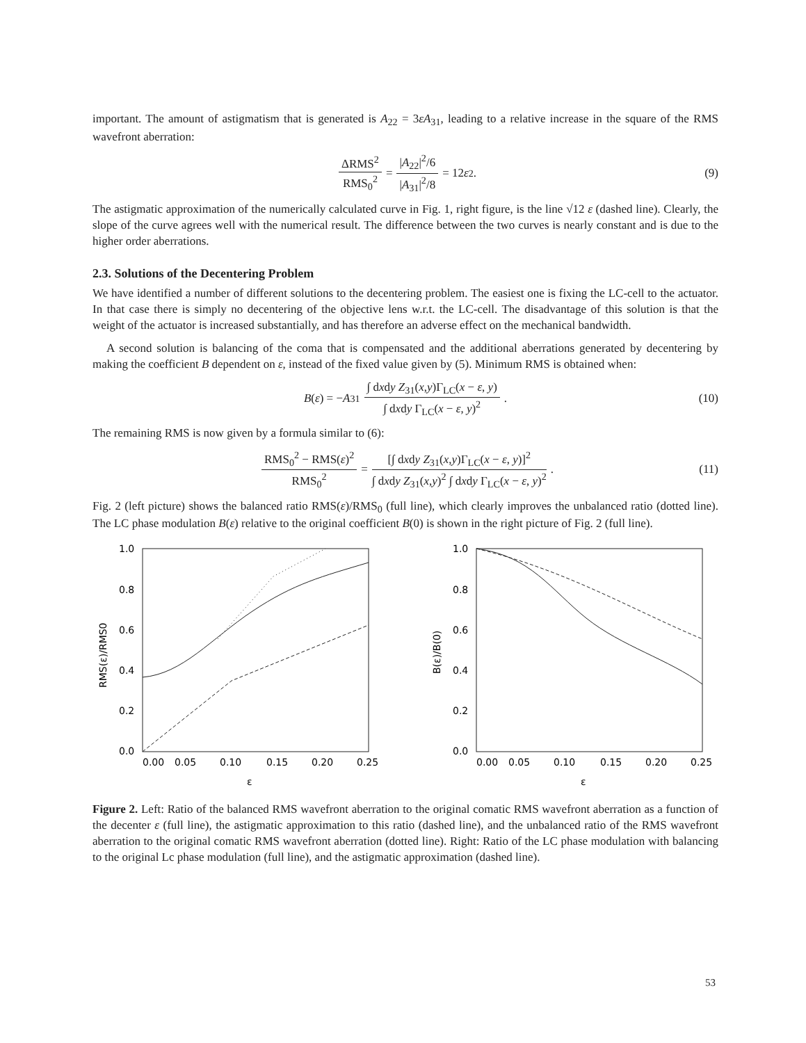important. The amount of astigmatism that is generated is A<sub>22</sub> = 3εA<sub>31</sub>, leading to a relative increase in the square of the RMS wavefront aberration:
ΔRMS<sup>2</sup> RMS<sub>0</sub><sup>2</sup> = |A<sub>22</sub>|<sup>2</sup>/6 |A<sub>31</sub>|<sup>2</sup>/8 = 12 ε<sup>2</sup>. (9)
The astigmatic approximation of the numerically calculated curve in Fig. 1, right figure, is the line √12 ε (dashed line). Clearly, the slope of the curve agrees well with the numerical result. The difference between the two curves is nearly constant and is due to the higher order aberrations.
2.3. Solutions of the Decentering Problem
We have identified a number of different solutions to the decentering problem. The easiest one is fixing the LC-cell to the actuator. In that case there is simply no decentering of the objective lens w.r.t. the LC-cell. The disadvantage of this solution is that the weight of the actuator is increased substantially, and has therefore an adverse effect on the mechanical bandwidth.
A second solution is balancing of the coma that is compensated and the additional aberrations generated by decentering by making the coefficient B dependent on ε, instead of the fixed value given by (5). Minimum RMS is obtained when:
B (ε) = − A<sub>31</sub> ∫ dxdy Z<sub>31</sub>(x,y)Γ<sub>LC</sub>(x − ε, y) ∫ dxdy Γ<sub>LC</sub>(x − ε, y)<sup>2</sup>. (10)
The remaining RMS is now given by a formula similar to (6):
RMS<sub>0</sub><sup>2</sup> − RMS(ε)<sup>2</sup> RMS<sub>0</sub><sup>2</sup> = [∫ dxdy Z<sub>31</sub>(x,y)Γ<sub>LC</sub>(x − ε, y)]<sup>2</sup> ∫ dxdy Z<sub>31</sub>(x,y)<sup>2</sup> ∫ dxdy Γ<sub>LC</sub>(x − ε, y)<sup>2</sup>. (11)
Fig. 2 (left picture) shows the balanced ratio RMS(ε)/RMS<sub>0</sub> (full line), which clearly improves the unbalanced ratio (dotted line). The LC phase modulation B(ε) relative to the original coefficient B(0) is shown in the right picture of Fig. 2 (full line).
1.0
0.8
0.6
0.4
0.2
0.0
0.00
0.05
0.10
0.15
0.20
0.25
ε
RMS(ε)/RMS0
1.0
0.8
0.6
0.4
0.2
0.0
0.00
0.05
0.10
0.15
0.20
0.25
ε
B(ε)/B(0)
Figure 2. Left: Ratio of the balanced RMS wavefront aberration to the original comatic RMS wavefront aberration as a function of the decenter ε (full line), the astigmatic approximation to this ratio (dashed line), and the unbalanced ratio of the RMS wavefront aberration to the original comatic RMS wavefront aberration (dotted line). Right: Ratio of the LC phase modulation with balancing to the original Lc phase modulation (full line), and the astigmatic approximation (dashed line).
53